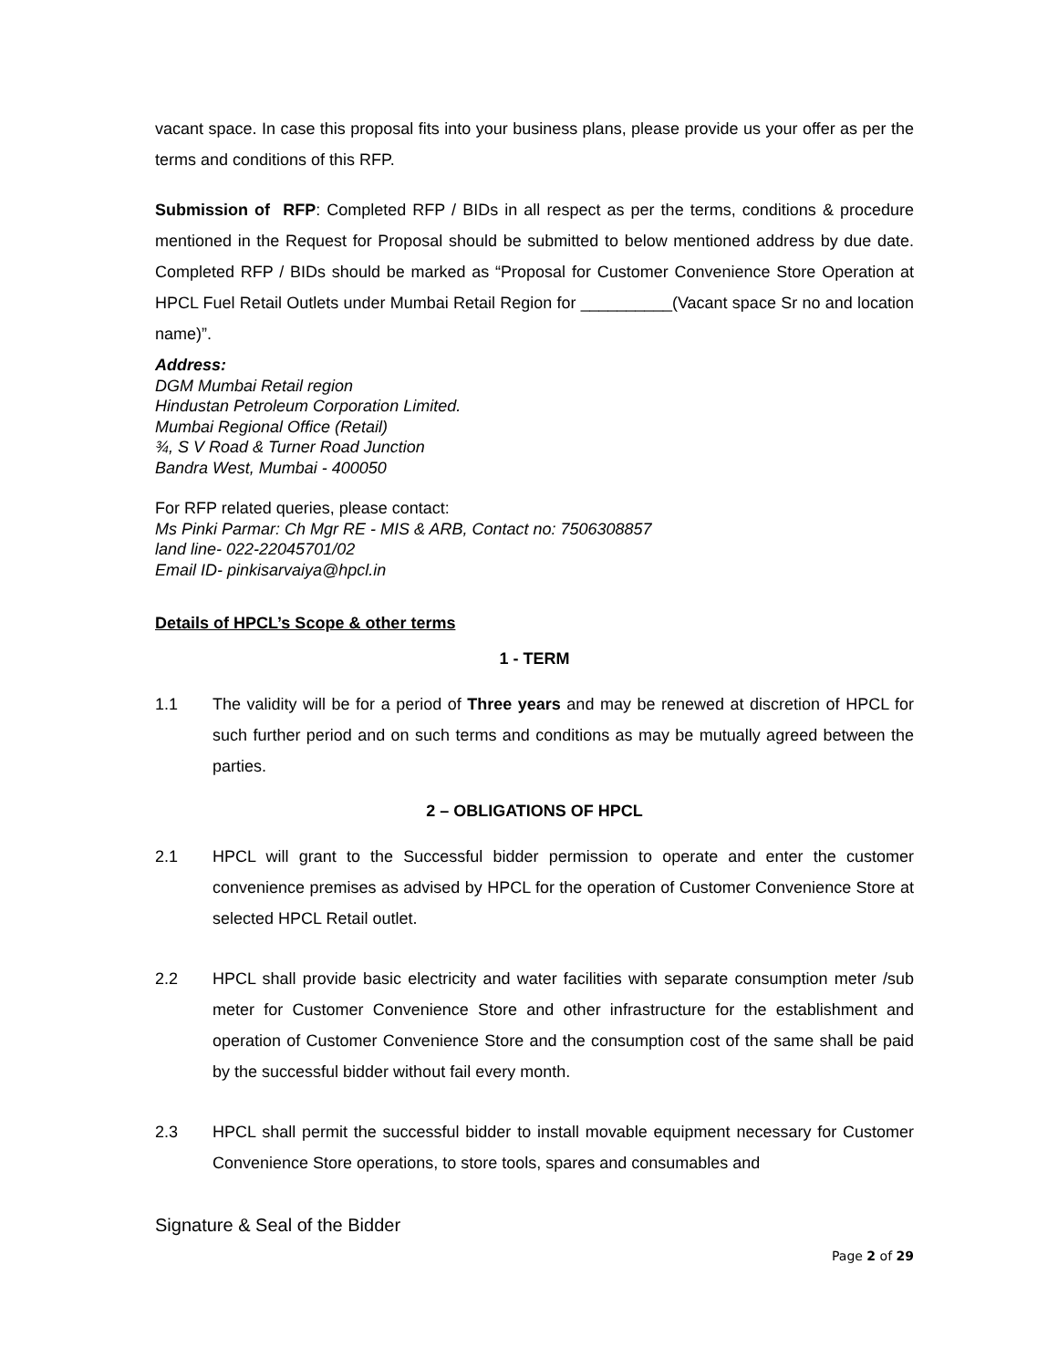vacant space. In case this proposal fits into your business plans, please provide us your offer as per the terms and conditions of this RFP.
Submission of RFP: Completed RFP / BIDs in all respect as per the terms, conditions & procedure mentioned in the Request for Proposal should be submitted to below mentioned address by due date. Completed RFP / BIDs should be marked as “Proposal for Customer Convenience Store Operation at HPCL Fuel Retail Outlets under Mumbai Retail Region for __________(Vacant space Sr no and location name)”.
Address:
DGM Mumbai Retail region
Hindustan Petroleum Corporation Limited.
Mumbai Regional Office (Retail)
¾, S V Road & Turner Road Junction
Bandra West, Mumbai - 400050
For RFP related queries, please contact:
Ms Pinki Parmar: Ch Mgr RE - MIS & ARB, Contact no: 7506308857
land line- 022-22045701/02
Email ID- pinkisarvaiya@hpcl.in
Details of HPCL’s Scope & other terms
1 - TERM
1.1 The validity will be for a period of Three years and may be renewed at discretion of HPCL for such further period and on such terms and conditions as may be mutually agreed between the parties.
2 – OBLIGATIONS OF HPCL
2.1 HPCL will grant to the Successful bidder permission to operate and enter the customer convenience premises as advised by HPCL for the operation of Customer Convenience Store at selected HPCL Retail outlet.
2.2 HPCL shall provide basic electricity and water facilities with separate consumption meter /sub meter for Customer Convenience Store and other infrastructure for the establishment and operation of Customer Convenience Store and the consumption cost of the same shall be paid by the successful bidder without fail every month.
2.3 HPCL shall permit the successful bidder to install movable equipment necessary for Customer Convenience Store operations, to store tools, spares and consumables and
Signature & Seal of the Bidder
Page 2 of 29